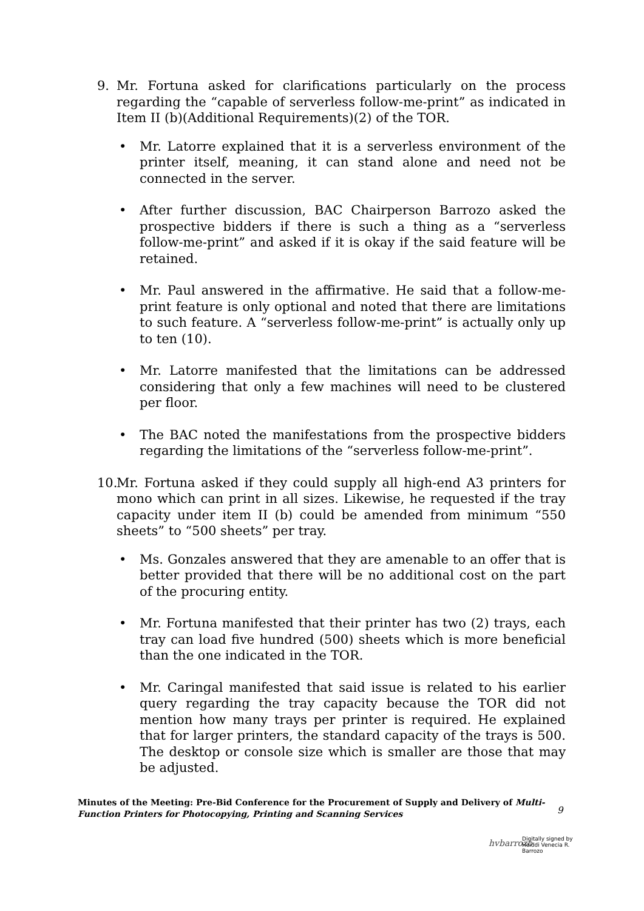9. Mr. Fortuna asked for clarifications particularly on the process regarding the “capable of serverless follow-me-print” as indicated in Item II (b)(Additional Requirements)(2) of the TOR.
• Mr. Latorre explained that it is a serverless environment of the printer itself, meaning, it can stand alone and need not be connected in the server.
• After further discussion, BAC Chairperson Barrozo asked the prospective bidders if there is such a thing as a “serverless follow-me-print” and asked if it is okay if the said feature will be retained.
• Mr. Paul answered in the affirmative. He said that a follow-me-print feature is only optional and noted that there are limitations to such feature. A “serverless follow-me-print” is actually only up to ten (10).
• Mr. Latorre manifested that the limitations can be addressed considering that only a few machines will need to be clustered per floor.
• The BAC noted the manifestations from the prospective bidders regarding the limitations of the “serverless follow-me-print”.
10.
Mr. Fortuna asked if they could supply all high-end A3 printers for mono which can print in all sizes. Likewise, he requested if the tray capacity under item II (b) could be amended from minimum “550 sheets” to “500 sheets” per tray.
• Ms. Gonzales answered that they are amenable to an offer that is better provided that there will be no additional cost on the part of the procuring entity.
• Mr. Fortuna manifested that their printer has two (2) trays, each tray can load five hundred (500) sheets which is more beneficial than the one indicated in the TOR.
• Mr. Caringal manifested that said issue is related to his earlier query regarding the tray capacity because the TOR did not mention how many trays per printer is required. He explained that for larger printers, the standard capacity of the trays is 500. The desktop or console size which is smaller are those that may be adjusted.
Minutes of the Meeting: Pre-Bid Conference for the Procurement of Supply and Delivery of Multi-Function Printers for Photocopying, Printing and Scanning Services
9
hvbarrozo
Digitally signed by
Heiddi Venecia R.
Barrozo